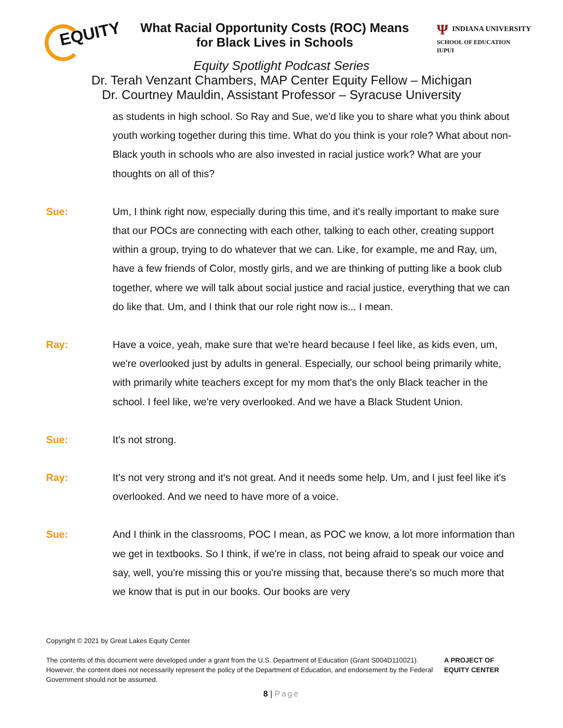EQUITY
What Racial Opportunity Costs (ROC) Means
for Black Lives in Schools
Ψ INDIANA UNIVERSITY
SCHOOL OF EDUCATION
IUPUI
Equity Spotlight Podcast Series
Dr. Terah Venzant Chambers, MAP Center Equity Fellow – Michigan
Dr. Courtney Mauldin, Assistant Professor – Syracuse University
as students in high school. So Ray and Sue, we'd like you to share what you think about youth working together during this time. What do you think is your role? What about non-Black youth in schools who are also invested in racial justice work? What are your thoughts on all of this?
Sue: Um, I think right now, especially during this time, and it's really important to make sure that our POCs are connecting with each other, talking to each other, creating support within a group, trying to do whatever that we can. Like, for example, me and Ray, um, have a few friends of Color, mostly girls, and we are thinking of putting like a book club together, where we will talk about social justice and racial justice, everything that we can do like that. Um, and I think that our role right now is... I mean.
Ray: Have a voice, yeah, make sure that we're heard because I feel like, as kids even, um, we're overlooked just by adults in general. Especially, our school being primarily white, with primarily white teachers except for my mom that's the only Black teacher in the school. I feel like, we're very overlooked. And we have a Black Student Union.
Sue: It's not strong.
Ray: It's not very strong and it's not great. And it needs some help. Um, and I just feel like it's overlooked. And we need to have more of a voice.
Sue: And I think in the classrooms, POC I mean, as POC we know, a lot more information than we get in textbooks. So I think, if we're in class, not being afraid to speak our voice and say, well, you're missing this or you're missing that, because there's so much more that we know that is put in our books. Our books are very
Copyright © 2021 by Great Lakes Equity Center
The contents of this document were developed under a grant from the U.S. Department of Education (Grant S004D110021). However, the content does not necessarily represent the policy of the Department of Education, and endorsement by the Federal Government should not be assumed.
A PROJECT OF EQUITY CENTER
8 | Page